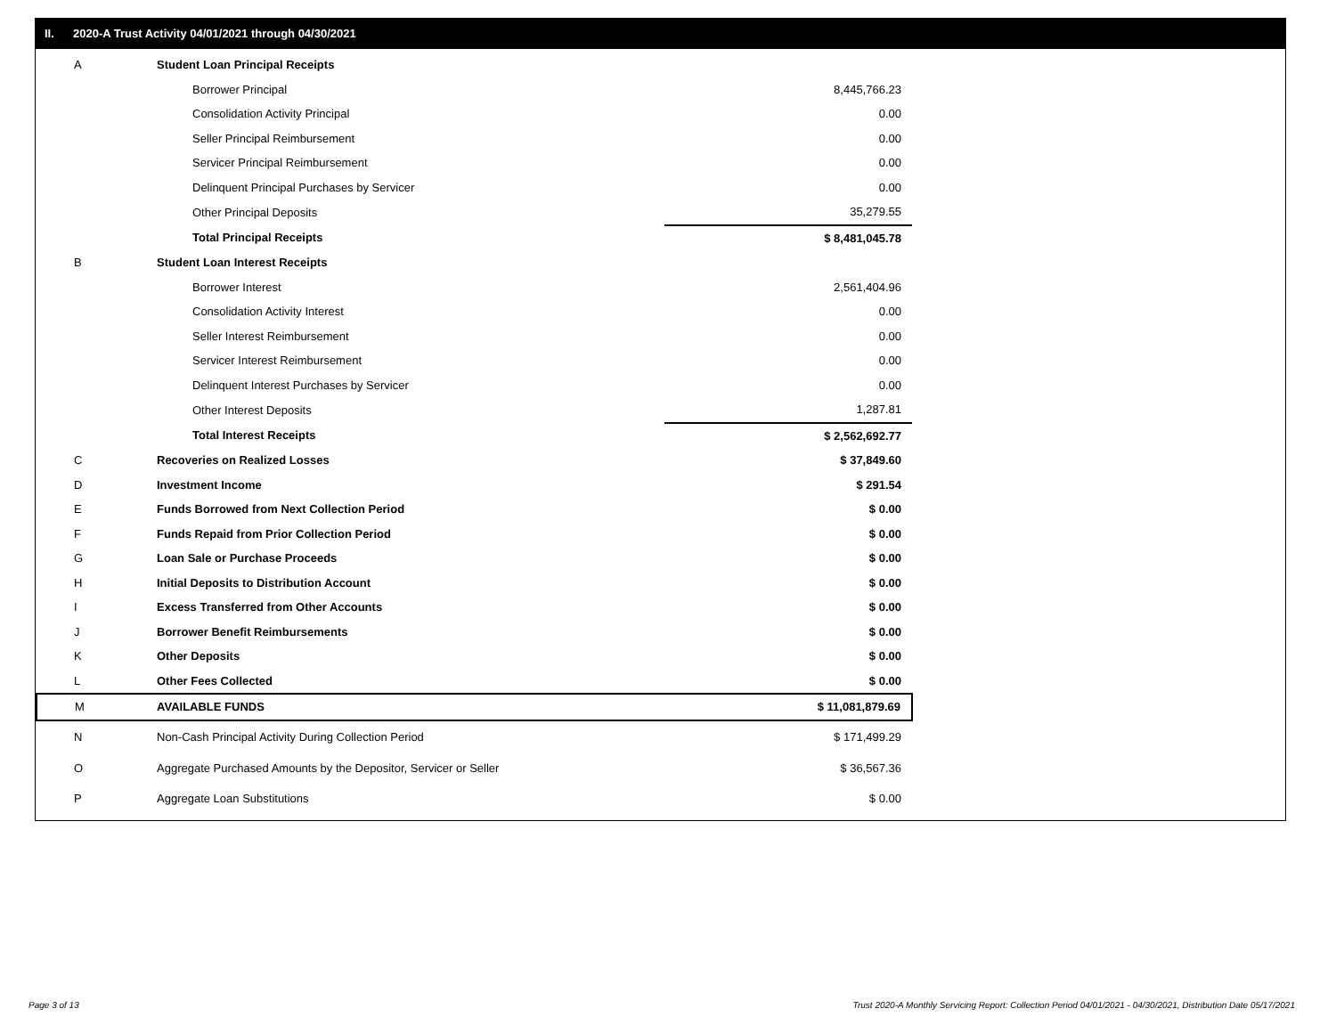II. 2020-A Trust Activity 04/01/2021 through 04/30/2021
| A | Student Loan Principal Receipts | |
| | Borrower Principal | 8,445,766.23 |
| | Consolidation Activity Principal | 0.00 |
| | Seller Principal Reimbursement | 0.00 |
| | Servicer Principal Reimbursement | 0.00 |
| | Delinquent Principal Purchases by Servicer | 0.00 |
| | Other Principal Deposits | 35,279.55 |
| | Total Principal Receipts | $ 8,481,045.78 |
| B | Student Loan Interest Receipts | |
| | Borrower Interest | 2,561,404.96 |
| | Consolidation Activity Interest | 0.00 |
| | Seller Interest Reimbursement | 0.00 |
| | Servicer Interest Reimbursement | 0.00 |
| | Delinquent Interest Purchases by Servicer | 0.00 |
| | Other Interest Deposits | 1,287.81 |
| | Total Interest Receipts | $ 2,562,692.77 |
| C | Recoveries on Realized Losses | $ 37,849.60 |
| D | Investment Income | $ 291.54 |
| E | Funds Borrowed from Next Collection Period | $ 0.00 |
| F | Funds Repaid from Prior Collection Period | $ 0.00 |
| G | Loan Sale or Purchase Proceeds | $ 0.00 |
| H | Initial Deposits to Distribution Account | $ 0.00 |
| I | Excess Transferred from Other Accounts | $ 0.00 |
| J | Borrower Benefit Reimbursements | $ 0.00 |
| K | Other Deposits | $ 0.00 |
| L | Other Fees Collected | $ 0.00 |
| M | AVAILABLE FUNDS | $ 11,081,879.69 |
| N | Non-Cash Principal Activity During Collection Period | $ 171,499.29 |
| O | Aggregate Purchased Amounts by the Depositor, Servicer or Seller | $ 36,567.36 |
| P | Aggregate Loan Substitutions | $ 0.00 |
Page 3 of 13
Trust 2020-A Monthly Servicing Report: Collection Period 04/01/2021 - 04/30/2021, Distribution Date 05/17/2021